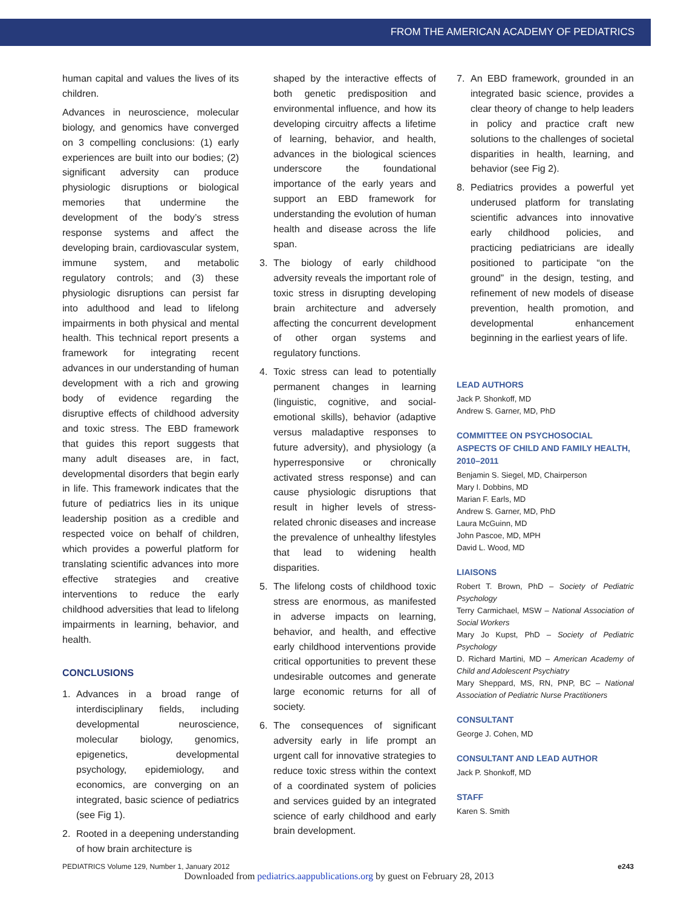FROM THE AMERICAN ACADEMY OF PEDIATRICS
human capital and values the lives of its children.
Advances in neuroscience, molecular biology, and genomics have converged on 3 compelling conclusions: (1) early experiences are built into our bodies; (2) significant adversity can produce physiologic disruptions or biological memories that undermine the development of the body’s stress response systems and affect the developing brain, cardiovascular system, immune system, and metabolic regulatory controls; and (3) these physiologic disruptions can persist far into adulthood and lead to lifelong impairments in both physical and mental health. This technical report presents a framework for integrating recent advances in our understanding of human development with a rich and growing body of evidence regarding the disruptive effects of childhood adversity and toxic stress. The EBD framework that guides this report suggests that many adult diseases are, in fact, developmental disorders that begin early in life. This framework indicates that the future of pediatrics lies in its unique leadership position as a credible and respected voice on behalf of children, which provides a powerful platform for translating scientific advances into more effective strategies and creative interventions to reduce the early childhood adversities that lead to lifelong impairments in learning, behavior, and health.
CONCLUSIONS
1. Advances in a broad range of interdisciplinary fields, including developmental neuroscience, molecular biology, genomics, epigenetics, developmental psychology, epidemiology, and economics, are converging on an integrated, basic science of pediatrics (see Fig 1).
2. Rooted in a deepening understanding of how brain architecture is
shaped by the interactive effects of both genetic predisposition and environmental influence, and how its developing circuitry affects a lifetime of learning, behavior, and health, advances in the biological sciences underscore the foundational importance of the early years and support an EBD framework for understanding the evolution of human health and disease across the life span.
3. The biology of early childhood adversity reveals the important role of toxic stress in disrupting developing brain architecture and adversely affecting the concurrent development of other organ systems and regulatory functions.
4. Toxic stress can lead to potentially permanent changes in learning (linguistic, cognitive, and social-emotional skills), behavior (adaptive versus maladaptive responses to future adversity), and physiology (a hyperresponsive or chronically activated stress response) and can cause physiologic disruptions that result in higher levels of stress-related chronic diseases and increase the prevalence of unhealthy lifestyles that lead to widening health disparities.
5. The lifelong costs of childhood toxic stress are enormous, as manifested in adverse impacts on learning, behavior, and health, and effective early childhood interventions provide critical opportunities to prevent these undesirable outcomes and generate large economic returns for all of society.
6. The consequences of significant adversity early in life prompt an urgent call for innovative strategies to reduce toxic stress within the context of a coordinated system of policies and services guided by an integrated science of early childhood and early brain development.
7. An EBD framework, grounded in an integrated basic science, provides a clear theory of change to help leaders in policy and practice craft new solutions to the challenges of societal disparities in health, learning, and behavior (see Fig 2).
8. Pediatrics provides a powerful yet underused platform for translating scientific advances into innovative early childhood policies, and practicing pediatricians are ideally positioned to participate “on the ground” in the design, testing, and refinement of new models of disease prevention, health promotion, and developmental enhancement beginning in the earliest years of life.
LEAD AUTHORS
Jack P. Shonkoff, MD
Andrew S. Garner, MD, PhD
COMMITTEE ON PSYCHOSOCIAL ASPECTS OF CHILD AND FAMILY HEALTH, 2010–2011
Benjamin S. Siegel, MD, Chairperson
Mary I. Dobbins, MD
Marian F. Earls, MD
Andrew S. Garner, MD, PhD
Laura McGuinn, MD
John Pascoe, MD, MPH
David L. Wood, MD
LIAISONS
Robert T. Brown, PhD – Society of Pediatric Psychology
Terry Carmichael, MSW – National Association of Social Workers
Mary Jo Kupst, PhD – Society of Pediatric Psychology
D. Richard Martini, MD – American Academy of Child and Adolescent Psychiatry
Mary Sheppard, MS, RN, PNP, BC – National Association of Pediatric Nurse Practitioners
CONSULTANT
George J. Cohen, MD
CONSULTANT AND LEAD AUTHOR
Jack P. Shonkoff, MD
STAFF
Karen S. Smith
PEDIATRICS Volume 129, Number 1, January 2012 e243
Downloaded from pediatrics.aappublications.org by guest on February 28, 2013